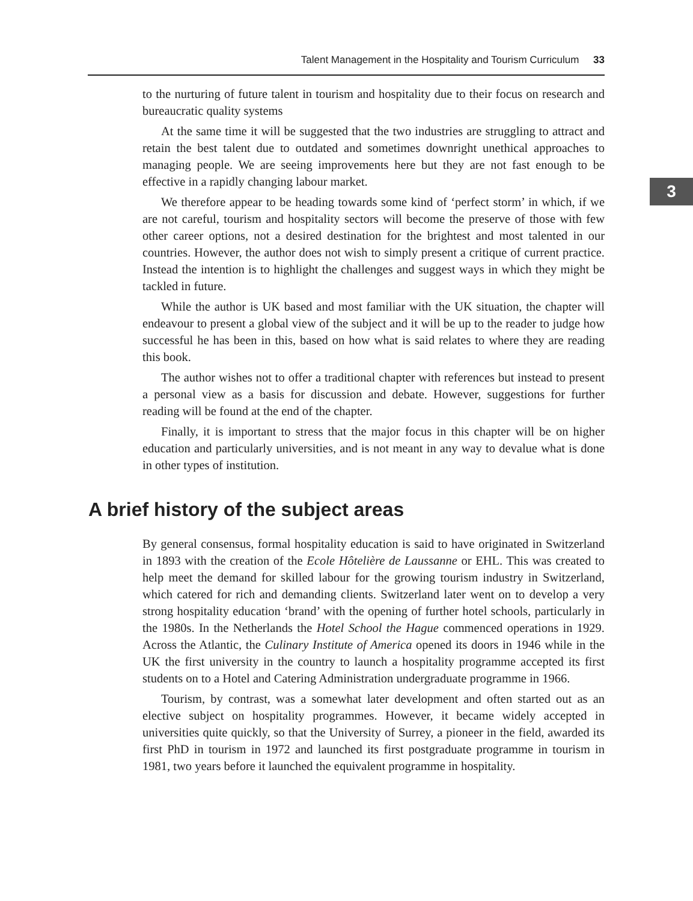Talent Management in the Hospitality and Tourism Curriculum 33
3
to the nurturing of future talent in tourism and hospitality due to their focus on research and bureaucratic quality systems
At the same time it will be suggested that the two industries are struggling to attract and retain the best talent due to outdated and sometimes downright unethical approaches to managing people. We are seeing improvements here but they are not fast enough to be effective in a rapidly changing labour market.
We therefore appear to be heading towards some kind of ‘perfect storm’ in which, if we are not careful, tourism and hospitality sectors will become the preserve of those with few other career options, not a desired destination for the brightest and most talented in our countries. However, the author does not wish to simply present a critique of current practice. Instead the intention is to highlight the challenges and suggest ways in which they might be tackled in future.
While the author is UK based and most familiar with the UK situation, the chapter will endeavour to present a global view of the subject and it will be up to the reader to judge how successful he has been in this, based on how what is said relates to where they are reading this book.
The author wishes not to offer a traditional chapter with references but instead to present a personal view as a basis for discussion and debate. However, suggestions for further reading will be found at the end of the chapter.
Finally, it is important to stress that the major focus in this chapter will be on higher education and particularly universities, and is not meant in any way to devalue what is done in other types of institution.
A brief history of the subject areas
By general consensus, formal hospitality education is said to have originated in Switzerland in 1893 with the creation of the Ecole Hôtelière de Laussanne or EHL. This was created to help meet the demand for skilled labour for the growing tourism industry in Switzerland, which catered for rich and demanding clients. Switzerland later went on to develop a very strong hospitality education ‘brand’ with the opening of further hotel schools, particularly in the 1980s. In the Netherlands the Hotel School the Hague commenced operations in 1929. Across the Atlantic, the Culinary Institute of America opened its doors in 1946 while in the UK the first university in the country to launch a hospitality programme accepted its first students on to a Hotel and Catering Administration undergraduate programme in 1966.
Tourism, by contrast, was a somewhat later development and often started out as an elective subject on hospitality programmes. However, it became widely accepted in universities quite quickly, so that the University of Surrey, a pioneer in the field, awarded its first PhD in tourism in 1972 and launched its first postgraduate programme in tourism in 1981, two years before it launched the equivalent programme in hospitality.